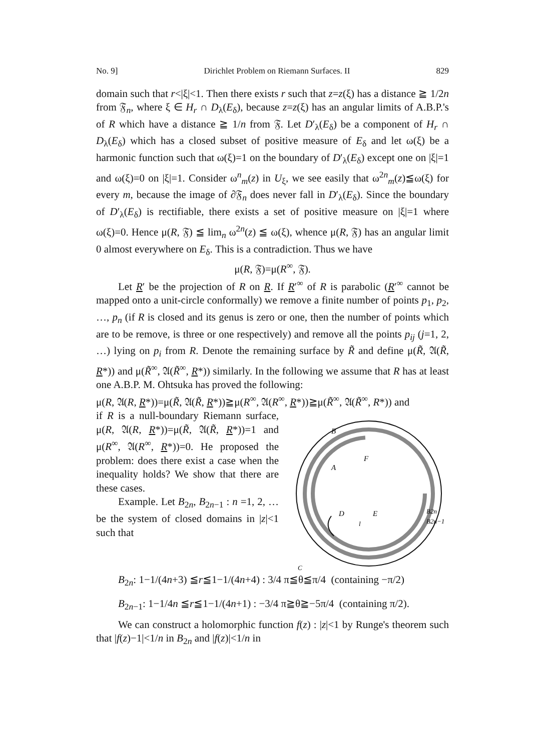No. 9] Dirichlet Problem on Riemann Surfaces. II 829
domain such that r<|ξ|<1. Then there exists r such that z=z(ξ) has a distance ≧ 1/2n from 𝔉<sub>n</sub>, where ξ ∈ H<sub>r</sub> ∩ D<sub>λ</sub>(E<sub>δ</sub>), because z=z(ξ) has an angular limits of A.B.P.'s of R which have a distance ≧ 1/n from 𝔉. Let D′<sub>λ</sub>(E<sub>δ</sub>) be a component of H<sub>r</sub> ∩ D<sub>λ</sub>(E<sub>δ</sub>) which has a closed subset of positive measure of E<sub>δ</sub> and let ω(ξ) be a harmonic function such that ω(ξ)=1 on the boundary of D′<sub>λ</sub>(E<sub>δ</sub>) except one on |ξ|=1 and ω(ξ)=0 on |ξ|=1. Consider ω<sup>n</sup><sub>m</sub>(z) in U<sub>ξ</sub>, we see easily that ω<sup>2n</sup><sub>m</sub>(z)≦ω(ξ) for every m, because the image of ∂𝔉<sub>n</sub> does never fall in D′<sub>λ</sub>(E<sub>δ</sub>). Since the boundary of D′<sub>λ</sub>(E<sub>δ</sub>) is rectifiable, there exists a set of positive measure on |ξ|=1 where ω(ξ)=0. Hence μ(R, 𝔉) ≦ lim<sub>n</sub> ω<sup>2n</sup>(z) ≦ ω(ξ), whence μ(R, 𝔉) has an angular limit 0 almost everywhere on E<sub>δ</sub>. This is a contradiction. Thus we have
μ(R, 𝔉)=μ(R<sup>∞</sup>, 𝔉).
Let R′ be the projection of R on R. If R′<sup>∞</sup> of R is parabolic (R′<sup>∞</sup> cannot be mapped onto a unit-circle conformally) we remove a finite number of points p<sub>1</sub>, p<sub>2</sub>, …, p<sub>n</sub> (if R is closed and its genus is zero or one, then the number of points which are to be remove, is three or one respectively) and remove all the points p<sub>ij</sub> (j=1, 2, …) lying on p<sub>i</sub> from R. Denote the remaining surface by R̃ and define μ(R̃, 𝔄(R̃, R*)) and μ(R̃<sup>∞</sup>, 𝔄(R̃<sup>∞</sup>, R*)) similarly. In the following we assume that R has at least one A.B.P. M. Ohtsuka has proved the following:
μ(R, 𝔄(R, R*))=μ(R̃, 𝔄(R̃, R*))≧μ(R<sup>∞</sup>, 𝔄(R<sup>∞</sup>, R*))≧μ(R̃<sup>∞</sup>, 𝔄(R̃<sup>∞</sup>, R*)) and
B
A
F
D
E
l
B2n
B2n−1
C
if R is a null-boundary Riemann surface, μ(R, 𝔄(R, R*))=μ(R̃, 𝔄(R̃, R*))=1 and μ(R<sup>∞</sup>, 𝔄(R<sup>∞</sup>, R*))=0. He proposed the problem: does there exist a case when the inequality holds? We show that there are these cases.
Example. Let B<sub>2n</sub>, B<sub>2n−1</sub> : n =1, 2, … be the system of closed domains in |z|<1 such that
B<sub>2n</sub>: 1−1/(4n+3) ≦r≦1−1/(4n+4) : 3/4 π≦θ≦π/4 (containing −π/2)
B<sub>2n−1</sub>: 1−1/4n ≦r≦1−1/(4n+1) : −3/4 π≧θ≧−5π/4 (containing π/2).
We can construct a holomorphic function f(z) : |z|<1 by Runge's theorem such that |f(z)−1|<1/n in B<sub>2n</sub> and |f(z)|<1/n in